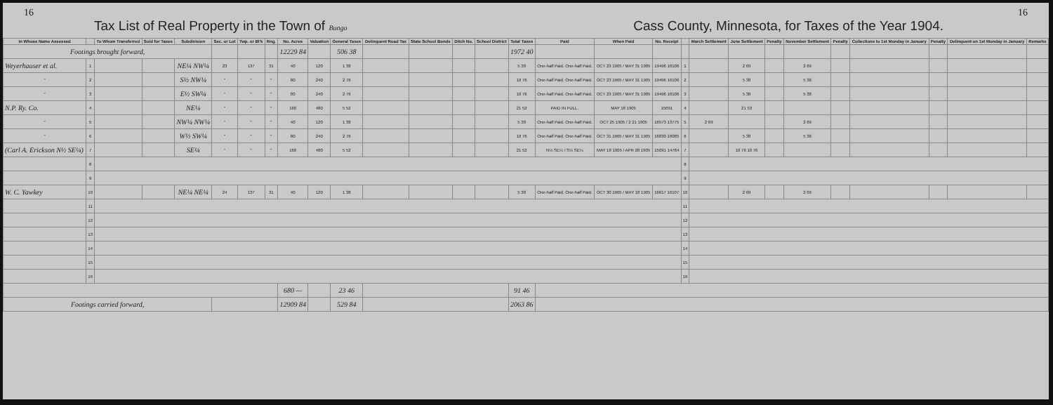16 16
Tax List of Real Property in the Town of Bungo Cass County, Minnesota, for Taxes of the Year 1904.
| In Whose Name Assessed | | To Whom Transferred | Sold for Taxes | Subdivision | Sec. or Lot | Twp. or Bl'k | Rng. | No. Acres | Valuation | General Taxes | Delinquent Road Tax | State School Bonds | Ditch No. | School District | Total Taxes | Paid | When Paid | No. Receipt | | March Settlement | June Settlement | Penalty | November Settlement | Penalty | Collections to 1st Monday in January | Penalty | Delinquent on 1st Monday in January | Remarks |
| --- | --- | --- | --- | --- | --- | --- | --- | --- | --- | --- | --- | --- | --- | --- | --- | --- | --- | --- | --- | --- | --- | --- | --- | --- | --- | --- | --- | --- |
| Footings brought forward, | | | | | | | | 12229 84 | | 506 38 | | | | | 1972 40 | | | | | | | | | | | | | |
| Weyerhauser et al. | 1 | | | NE¼ NW¼ | 23 | 137 | 31 | 40 | 120 | 1 38 | | | | | 5 38 | One-half Paid. One-half Paid. | OCT 23 1905 / MAY 31 1905 | 19496 16106 | 1 | | 2 69 | | 2 69 | | | | | |
| " | 2 | | | S½ NW¼ | " | " | " | 80 | 240 | 2 76 | | | | | 10 76 | One-half Paid. One-half Paid. | OCT 23 1905 / MAY 31 1905 | 19496 16106 | 2 | | 5 38 | | 5 38 | | | | | |
| " | 3 | | | E½ SW¼ | " | " | " | 80 | 240 | 2 76 | | | | | 10 76 | One-half Paid. One-half Paid. | OCT 23 1905 / MAY 31 1905 | 19496 16106 | 3 | | 5 38 | | 5 38 | | | | | |
| N.P. Ry. Co. | 4 | | | NE¼ | " | " | " | 160 | 480 | 5 52 | | | | | 21 52 | PAID IN FULL. | MAY 18 1905 | 15091 | 4 | | 21 53 | | | | | | | |
| " | 5 | | | NW¼ NW¼ | " | " | " | 40 | 120 | 1 38 | | | | | 5 38 | One-half Paid. One-half Paid. | OCT 25 1905 / 2 21 1905 | 16573 13775 | 5 | 2 69 | | | 2 69 | | | | | |
| " | 6 | | | W½ SW¼ | " | " | " | 80 | 240 | 2 76 | | | | | 10 76 | One-half Paid. One-half Paid. | OCT 31 1905 / MAY 31 1905 | 16830 16085 | 6 | | 5 38 | | 5 38 | | | | | |
| (Carl A. Erickson N½ SE¼) | 7 | | | SE¼ | " | " | " | 160 | 480 | 5 52 | | | | | 21 52 | N½ SE¼ / S½ SE¼ | MAY 18 1905 / APR 28 1905 | 15091 14784 | 7 | | 10 76 10 76 | | | | | | | |
| | 8 | | | | | | | | | | | | | | | | | | 8 | | | | | | | | | |
| | 9 | | | | | | | | | | | | | | | | | | 9 | | | | | | | | | |
| W. C. Yawkey | 10 | | | NE¼ NE¼ | 24 | 137 | 31 | 40 | 120 | 1 38 | | | | | 5 38 | One-half Paid. One-half Paid. | OCT 30 1905 / MAY 18 1905 | 16617 16107 | 10 | | 2 69 | | 2 69 | | | | | |
| | 11 | | | | | | | | | | | | | | | | | | 11 | | | | | | | | | |
| | 12 | | | | | | | | | | | | | | | | | | 12 | | | | | | | | | |
| | 13 | | | | | | | | | | | | | | | | | | 13 | | | | | | | | | |
| | 14 | | | | | | | | | | | | | | | | | | 14 | | | | | | | | | |
| | 15 | | | | | | | | | | | | | | | | | | 15 | | | | | | | | | |
| | 16 | | | | | | | | | | | | | | | | | | 16 | | | | | | | | | |
| | | | | | | | | 680 — | | 23 46 | | | | | 91 46 | | | | | | | | | | | | | |
| Footings carried forward, | | | | | | | | 12909 84 | | 529 84 | | | | | 2063 86 | | | | | | | | | | | | | |